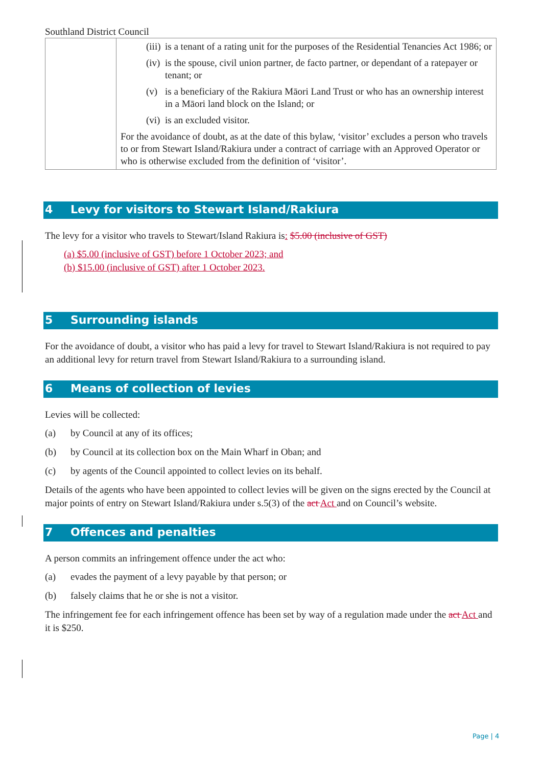Southland District Council
| | (iii) is a tenant of a rating unit for the purposes of the Residential Tenancies Act 1986; or (iv) is the spouse, civil union partner, de facto partner, or dependant of a ratepayer or tenant; or (v) is a beneficiary of the Rakiura Māori Land Trust or who has an ownership interest in a Māori land block on the Island; or (vi) is an excluded visitor. For the avoidance of doubt, as at the date of this bylaw, ‘visitor’ excludes a person who travels to or from Stewart Island/Rakiura under a contract of carriage with an Approved Operator or who is otherwise excluded from the definition of ‘visitor’. |
4 Levy for visitors to Stewart Island/Rakiura
The levy for a visitor who travels to Stewart/Island Rakiura is: $5.00 (inclusive of GST)
(a) $5.00 (inclusive of GST) before 1 October 2023; and
(b) $15.00 (inclusive of GST) after 1 October 2023.
5 Surrounding islands
For the avoidance of doubt, a visitor who has paid a levy for travel to Stewart Island/Rakiura is not required to pay an additional levy for return travel from Stewart Island/Rakiura to a surrounding island.
6 Means of collection of levies
Levies will be collected:
(a) by Council at any of its offices;
(b) by Council at its collection box on the Main Wharf in Oban; and
(c) by agents of the Council appointed to collect levies on its behalf.
Details of the agents who have been appointed to collect levies will be given on the signs erected by the Council at major points of entry on Stewart Island/Rakiura under s.5(3) of the act Act and on Council’s website.
7 Offences and penalties
A person commits an infringement offence under the act who:
(a) evades the payment of a levy payable by that person; or
(b) falsely claims that he or she is not a visitor.
The infringement fee for each infringement offence has been set by way of a regulation made under the act Act and it is $250.
Page | 4